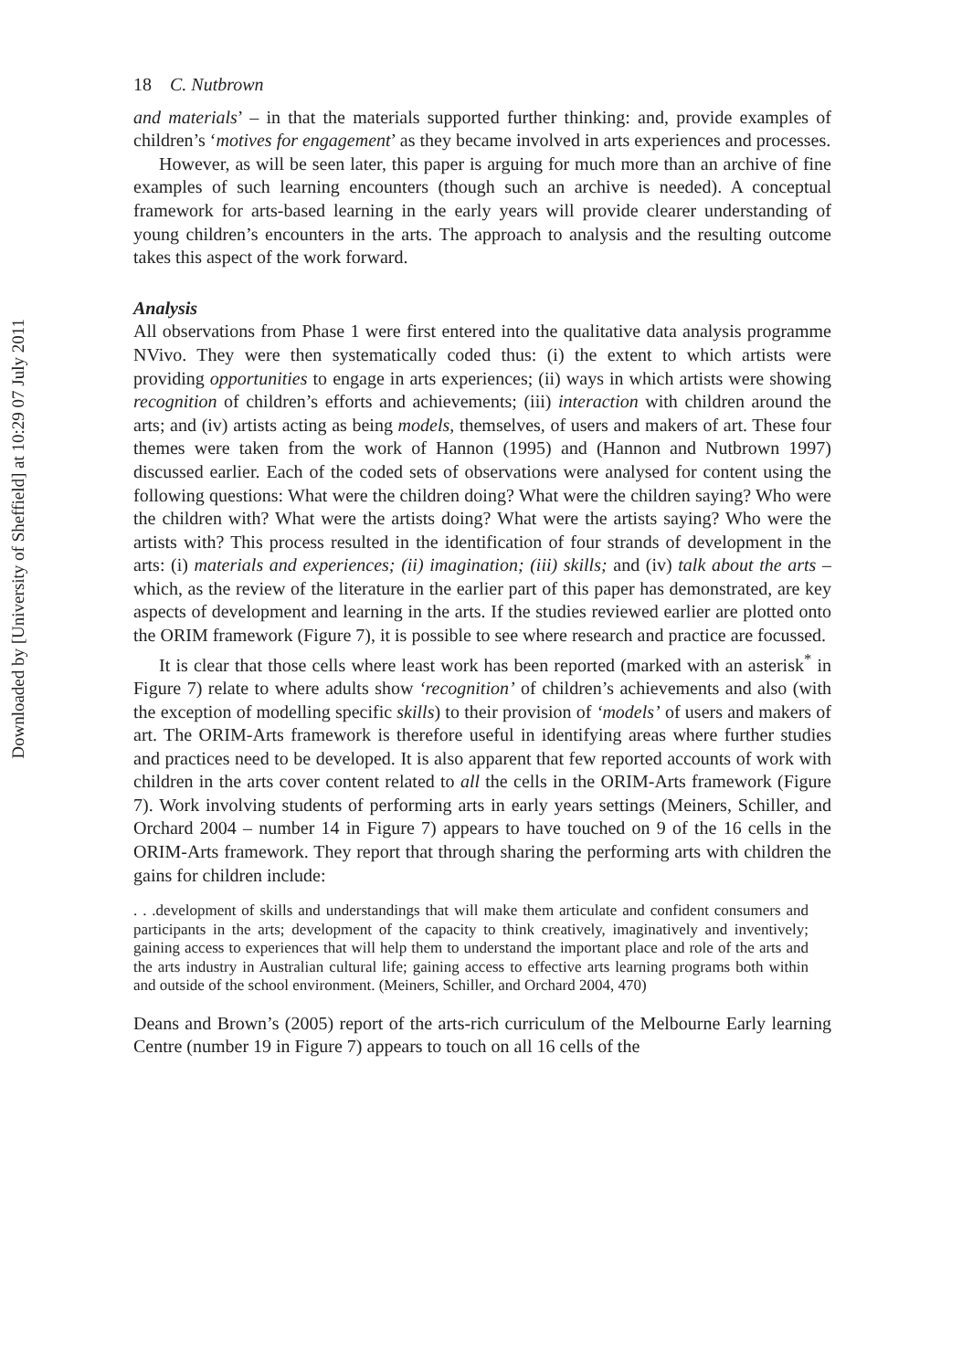Downloaded by [University of Sheffield] at 10:29 07 July 2011
18 C. Nutbrown
and materials’ – in that the materials supported further thinking: and, provide examples of children’s ‘motives for engagement’ as they became involved in arts experiences and processes.
However, as will be seen later, this paper is arguing for much more than an archive of fine examples of such learning encounters (though such an archive is needed). A conceptual framework for arts-based learning in the early years will provide clearer understanding of young children’s encounters in the arts. The approach to analysis and the resulting outcome takes this aspect of the work forward.
Analysis
All observations from Phase 1 were first entered into the qualitative data analysis programme NVivo. They were then systematically coded thus: (i) the extent to which artists were providing opportunities to engage in arts experiences; (ii) ways in which artists were showing recognition of children’s efforts and achievements; (iii) interaction with children around the arts; and (iv) artists acting as being models, themselves, of users and makers of art. These four themes were taken from the work of Hannon (1995) and (Hannon and Nutbrown 1997) discussed earlier. Each of the coded sets of observations were analysed for content using the following questions: What were the children doing? What were the children saying? Who were the children with? What were the artists doing? What were the artists saying? Who were the artists with? This process resulted in the identification of four strands of development in the arts: (i) materials and experiences; (ii) imagination; (iii) skills; and (iv) talk about the arts – which, as the review of the literature in the earlier part of this paper has demonstrated, are key aspects of development and learning in the arts. If the studies reviewed earlier are plotted onto the ORIM framework (Figure 7), it is possible to see where research and practice are focussed.
It is clear that those cells where least work has been reported (marked with an asterisk<sup>*</sup> in Figure 7) relate to where adults show ‘recognition’ of children’s achievements and also (with the exception of modelling specific skills) to their provision of ‘models’ of users and makers of art. The ORIM-Arts framework is therefore useful in identifying areas where further studies and practices need to be developed. It is also apparent that few reported accounts of work with children in the arts cover content related to all the cells in the ORIM-Arts framework (Figure 7). Work involving students of performing arts in early years settings (Meiners, Schiller, and Orchard 2004 – number 14 in Figure 7) appears to have touched on 9 of the 16 cells in the ORIM-Arts framework. They report that through sharing the performing arts with children the gains for children include:
. . .development of skills and understandings that will make them articulate and confident consumers and participants in the arts; development of the capacity to think creatively, imaginatively and inventively; gaining access to experiences that will help them to understand the important place and role of the arts and the arts industry in Australian cultural life; gaining access to effective arts learning programs both within and outside of the school environment. (Meiners, Schiller, and Orchard 2004, 470)
Deans and Brown’s (2005) report of the arts-rich curriculum of the Melbourne Early learning Centre (number 19 in Figure 7) appears to touch on all 16 cells of the